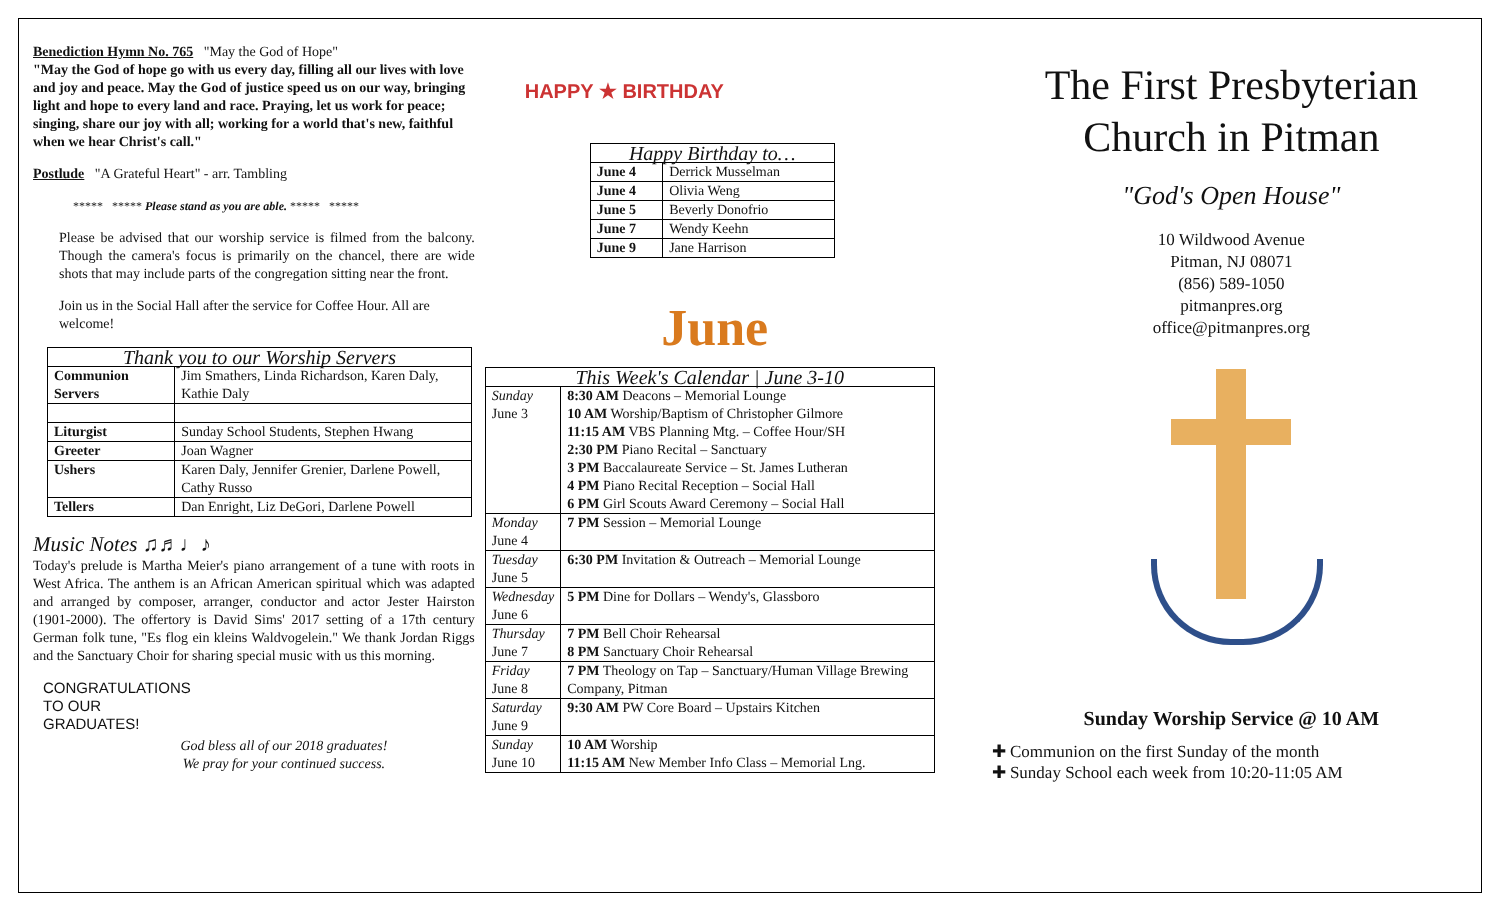Benediction Hymn No. 765 "May the God of Hope"
"May the God of hope go with us every day, filling all our lives with love and joy and peace. May the God of justice speed us on our way, bringing light and hope to every land and race. Praying, let us work for peace; singing, share our joy with all; working for a world that's new, faithful when we hear Christ's call."
Postlude "A Grateful Heart" - arr. Tambling
***** ***** Please stand as you are able. ***** *****
Please be advised that our worship service is filmed from the balcony. Though the camera's focus is primarily on the chancel, there are wide shots that may include parts of the congregation sitting near the front.
Join us in the Social Hall after the service for Coffee Hour. All are welcome!
| Thank you to our Worship Servers | |
| --- | --- |
| Communion Servers | Jim Smathers, Linda Richardson, Karen Daly, Kathie Daly |
| Liturgist | Sunday School Students, Stephen Hwang |
| Greeter | Joan Wagner |
| Ushers | Karen Daly, Jennifer Grenier, Darlene Powell, Cathy Russo |
| Tellers | Dan Enright, Liz DeGori, Darlene Powell |
Music Notes ♫♬♩♪
Today's prelude is Martha Meier's piano arrangement of a tune with roots in West Africa. The anthem is an African American spiritual which was adapted and arranged by composer, arranger, conductor and actor Jester Hairston (1901-2000). The offertory is David Sims' 2017 setting of a 17th century German folk tune, "Es flog ein kleins Waldvogelein." We thank Jordan Riggs and the Sanctuary Choir for sharing special music with us this morning.
CONGRATULATIONS
TO OUR
GRADUATES!
God bless all of our 2018 graduates!
We pray for your continued success.
HAPPY ★ BIRTHDAY
| Happy Birthday to… | |
| --- | --- |
| June 4 | Derrick Musselman |
| June 4 | Olivia Weng |
| June 5 | Beverly Donofrio |
| June 7 | Wendy Keehn |
| June 9 | Jane Harrison |
June
| This Week's Calendar / June 3-10 | |
| --- | --- |
| Sunday June 3 | 8:30 AM Deacons – Memorial Lounge 10 AM Worship/Baptism of Christopher Gilmore 11:15 AM VBS Planning Mtg. – Coffee Hour/SH 2:30 PM Piano Recital – Sanctuary 3 PM Baccalaureate Service – St. James Lutheran 4 PM Piano Recital Reception – Social Hall 6 PM Girl Scouts Award Ceremony – Social Hall |
| Monday June 4 | 7 PM Session – Memorial Lounge |
| Tuesday June 5 | 6:30 PM Invitation & Outreach – Memorial Lounge |
| Wednesday June 6 | 5 PM Dine for Dollars – Wendy's, Glassboro |
| Thursday June 7 | 7 PM Bell Choir Rehearsal 8 PM Sanctuary Choir Rehearsal |
| Friday June 8 | 7 PM Theology on Tap – Sanctuary/Human Village Brewing Company, Pitman |
| Saturday June 9 | 9:30 AM PW Core Board – Upstairs Kitchen |
| Sunday June 10 | 10 AM Worship 11:15 AM New Member Info Class – Memorial Lng. |
The First Presbyterian
Church in Pitman
"God's Open House"
10 Wildwood Avenue
Pitman, NJ 08071
(856) 589-1050
pitmanpres.org
office@pitmanpres.org
Sunday Worship Service @ 10 AM
✚ Communion on the first Sunday of the month
✚ Sunday School each week from 10:20-11:05 AM